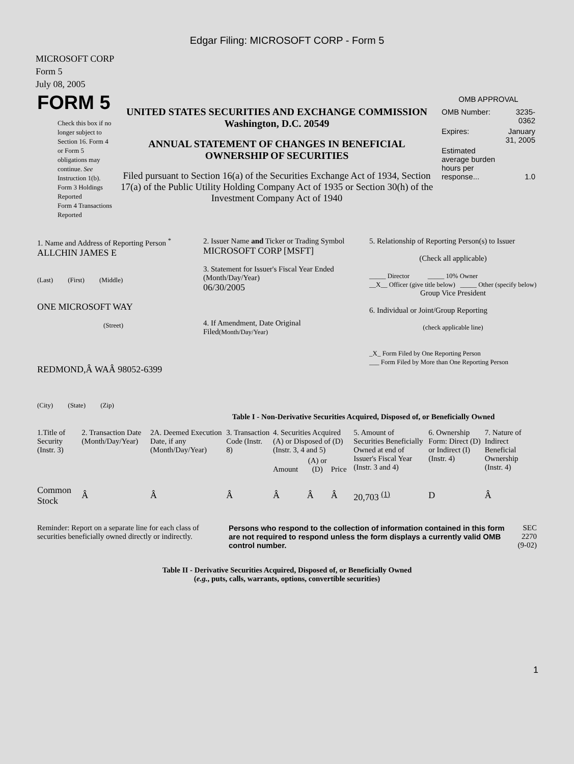Edgar Filing: MICROSOFT CORP - Form 5
MICROSOFT CORP
Form 5
July 08, 2005
| FORM 5 Check this box if no longer subject to Section 16. Form 4 or Form 5 obligations may continue. See Instruction 1(b). Form 3 Holdings Reported Form 4 Transactions Reported | UNITED STATES SECURITIES AND EXCHANGE COMMISSION Washington, D.C. 20549 ANNUAL STATEMENT OF CHANGES IN BENEFICIAL OWNERSHIP OF SECURITIES Filed pursuant to Section 16(a) of the Securities Exchange Act of 1934, Section 17(a) of the Public Utility Holding Company Act of 1935 or Section 30(h) of the Investment Company Act of 1940 | OMB APPROVAL / OMB Number: / 3235-0362 / / Expires: / January 31, 2005 / / Estimated average burden hours per response... / 1.0 / |
| 1. Name and Address of Reporting Person <sup>*</sup> ALLCHIN JAMES E (Last) (First) (Middle) ONE MICROSOFT WAY (Street) REDMOND,Â WAÂ 98052-6399 (City) (State) (Zip) | 2. Issuer Name and Ticker or Trading Symbol MICROSOFT CORP [MSFT] 3. Statement for Issuer's Fiscal Year Ended (Month/Day/Year) 06/30/2005 4. If Amendment, Date Original Filed (Month/Day/Year) | 5. Relationship of Reporting Person(s) to Issuer (Check all applicable) _____ Director _____ 10% Owner __X__ Officer (give title below) _____ Other (specify below) Group Vice President 6. Individual or Joint/Group Reporting (check applicable line) _X_ Form Filed by One Reporting Person ___ Form Filed by More than One Reporting Person |
Table I - Non-Derivative Securities Acquired, Disposed of, or Beneficially Owned
| 1.Title of Security (Instr. 3) | 2. Transaction Date (Month/Day/Year) | 2A. Deemed Execution Date, if any (Month/Day/Year) | 3. Transaction Code (Instr. 8) | 4. Securities Acquired (A) or Disposed of (D) (Instr. 3, 4 and 5) | | | 5. Amount of Securities Beneficially Owned at end of Issuer's Fiscal Year (Instr. 3 and 4) | 6. Ownership Form: Direct (D) or Indirect (I) (Instr. 4) | 7. Nature of Indirect Beneficial Ownership (Instr. 4) |
| --- | --- | --- | --- | --- | --- | --- | --- | --- | --- |
| | | | | Amount | (A) or (D) | Price | | | |
| Common Stock | Â | Â | Â | Â | Â | Â | 20,703 <sup>(1)</sup> | D | Â |
| Reminder: Report on a separate line for each class of securities beneficially owned directly or indirectly. | Persons who respond to the collection of information contained in this form are not required to respond unless the form displays a currently valid OMB control number. | SEC 2270 (9-02) |
Table II - Derivative Securities Acquired, Disposed of, or Beneficially Owned
(e.g., puts, calls, warrants, options, convertible securities)
1